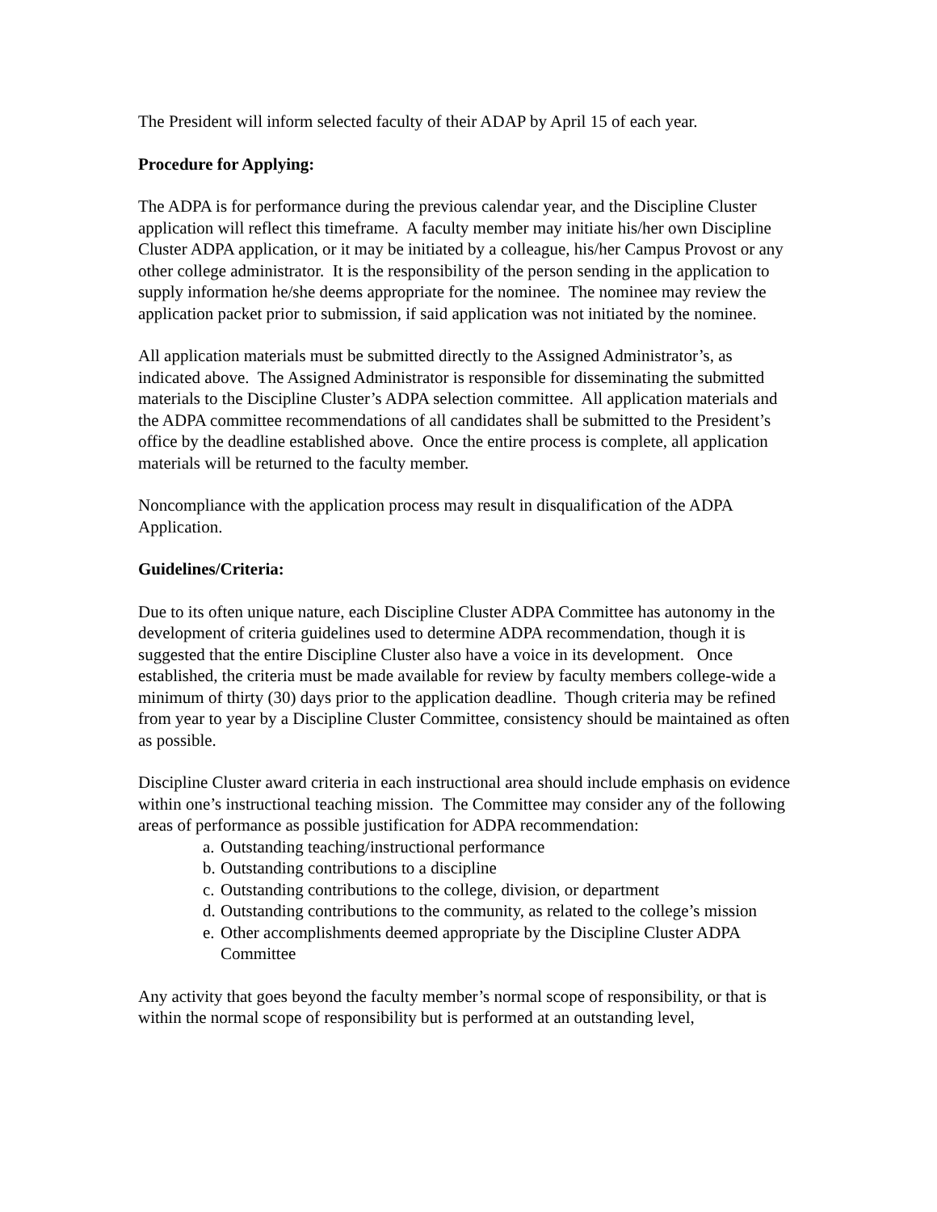The President will inform selected faculty of their ADAP by April 15 of each year.
Procedure for Applying:
The ADPA is for performance during the previous calendar year, and the Discipline Cluster application will reflect this timeframe. A faculty member may initiate his/her own Discipline Cluster ADPA application, or it may be initiated by a colleague, his/her Campus Provost or any other college administrator. It is the responsibility of the person sending in the application to supply information he/she deems appropriate for the nominee. The nominee may review the application packet prior to submission, if said application was not initiated by the nominee.
All application materials must be submitted directly to the Assigned Administrator’s, as indicated above. The Assigned Administrator is responsible for disseminating the submitted materials to the Discipline Cluster’s ADPA selection committee. All application materials and the ADPA committee recommendations of all candidates shall be submitted to the President’s office by the deadline established above. Once the entire process is complete, all application materials will be returned to the faculty member.
Noncompliance with the application process may result in disqualification of the ADPA Application.
Guidelines/Criteria:
Due to its often unique nature, each Discipline Cluster ADPA Committee has autonomy in the development of criteria guidelines used to determine ADPA recommendation, though it is suggested that the entire Discipline Cluster also have a voice in its development. Once established, the criteria must be made available for review by faculty members college-wide a minimum of thirty (30) days prior to the application deadline. Though criteria may be refined from year to year by a Discipline Cluster Committee, consistency should be maintained as often as possible.
Discipline Cluster award criteria in each instructional area should include emphasis on evidence within one’s instructional teaching mission. The Committee may consider any of the following areas of performance as possible justification for ADPA recommendation:
a. Outstanding teaching/instructional performance
b. Outstanding contributions to a discipline
c. Outstanding contributions to the college, division, or department
d. Outstanding contributions to the community, as related to the college’s mission
e. Other accomplishments deemed appropriate by the Discipline Cluster ADPA Committee
Any activity that goes beyond the faculty member’s normal scope of responsibility, or that is within the normal scope of responsibility but is performed at an outstanding level,